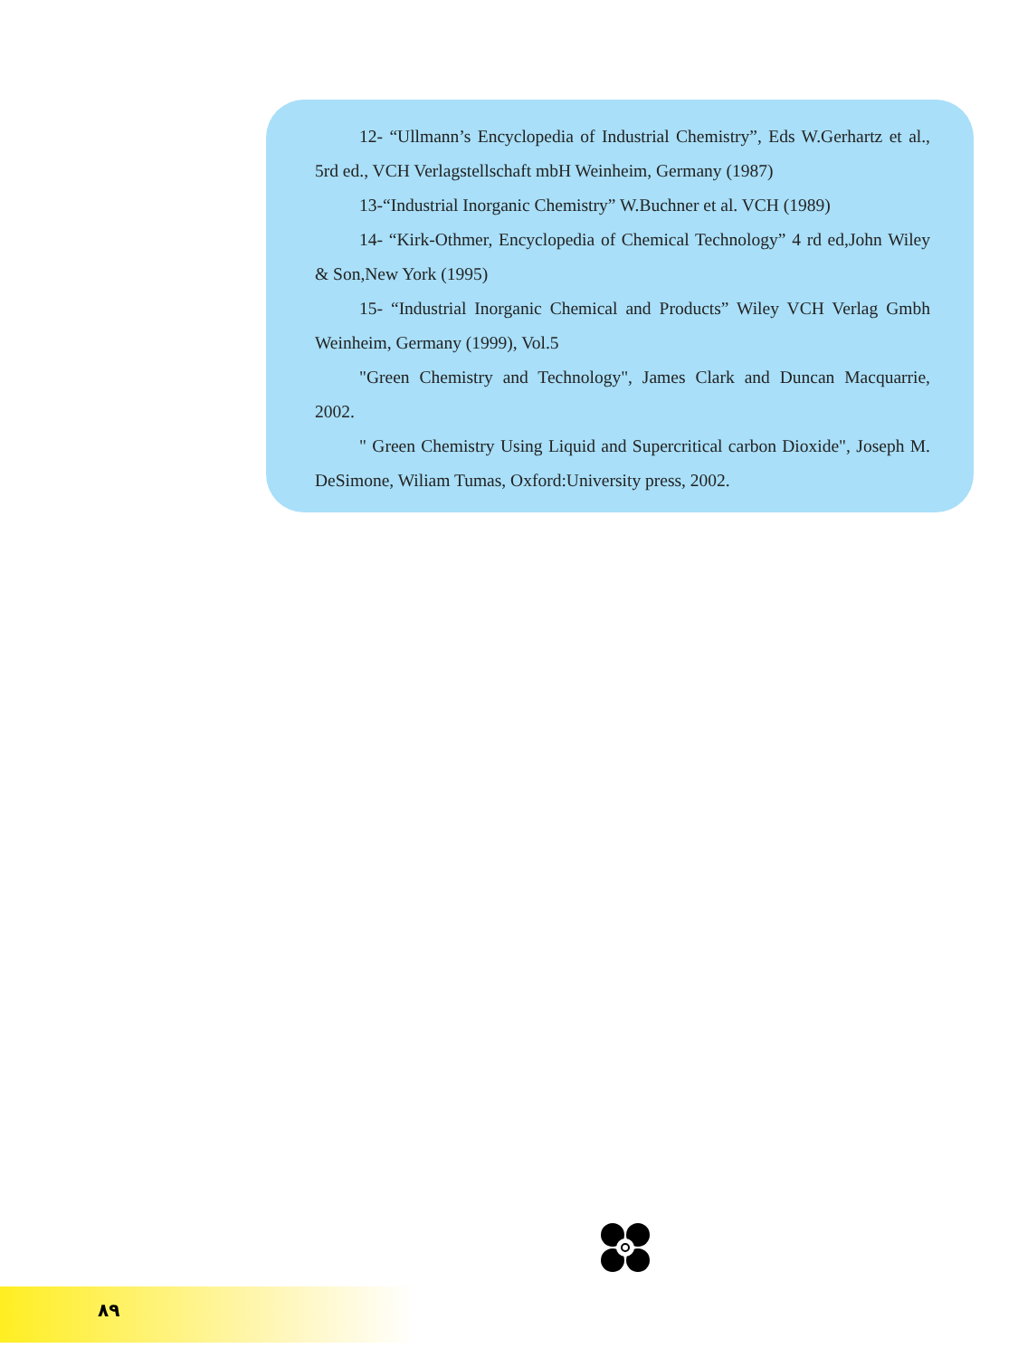12- “Ullmann’s Encyclopedia of Industrial Chemistry”, Eds W.Gerhartz et al., 5rd ed., VCH Verlagstellschaft mbH Weinheim, Germany (1987)
13-“Industrial Inorganic Chemistry” W.Buchner et al. VCH (1989)
14- “Kirk-Othmer, Encyclopedia of Chemical Technology” 4 rd ed,John Wiley & Son,New York (1995)
15- “Industrial Inorganic Chemical and Products” Wiley VCH Verlag Gmbh Weinheim, Germany (1999), Vol.5
"Green Chemistry and Technology", James Clark and Duncan Macquarrie, 2002.
" Green Chemistry Using Liquid and Supercritical carbon Dioxide", Joseph M. DeSimone, Wiliam Tumas, Oxford:University press, 2002.
۸۹